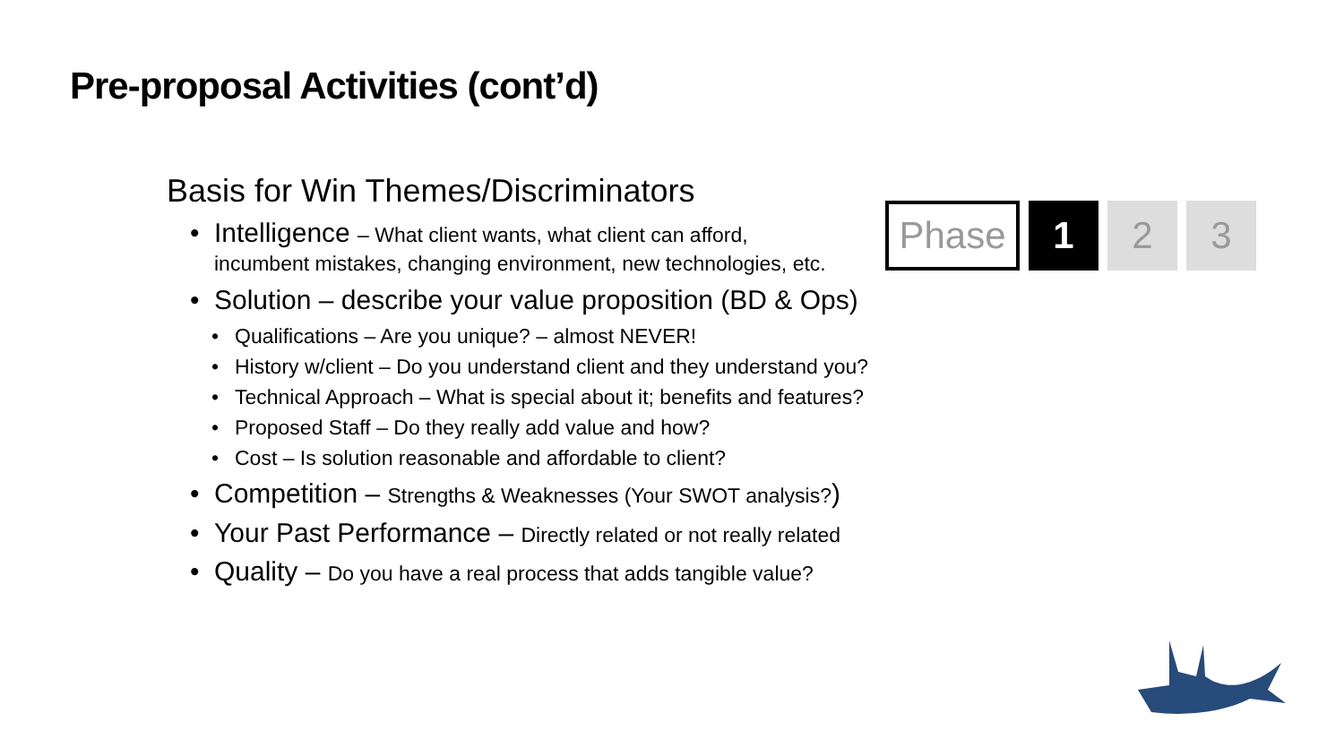Pre-proposal Activities (cont’d)
Basis for Win Themes/Discriminators
Intelligence – What client wants, what client can afford,
incumbent mistakes, changing environment, new technologies, etc.
Solution – describe your value proposition (BD & Ops)
Qualifications – Are you unique? – almost NEVER!
History w/client – Do you understand client and they understand you?
Technical Approach – What is special about it; benefits and features?
Proposed Staff – Do they really add value and how?
Cost – Is solution reasonable and affordable to client?
Competition – Strengths & Weaknesses (Your SWOT analysis?)
Your Past Performance – Directly related or not really related
Quality – Do you have a real process that adds tangible value?
Phase 1 2 3